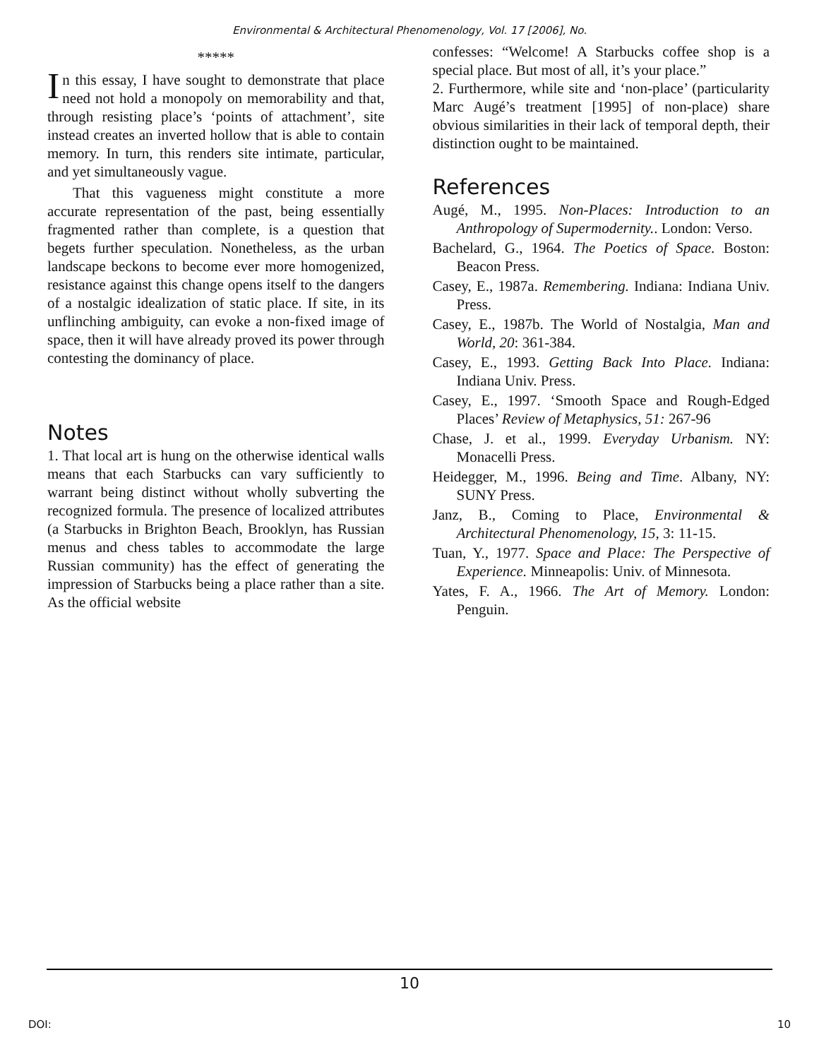Environmental & Architectural Phenomenology, Vol. 17 [2006], No.
*****
In this essay, I have sought to demonstrate that place need not hold a monopoly on memorability and that, through resisting place’s ‘points of attachment’, site instead creates an inverted hollow that is able to contain memory. In turn, this renders site intimate, particular, and yet simultaneously vague.
That this vagueness might constitute a more accurate representation of the past, being essentially fragmented rather than complete, is a question that begets further speculation. Nonetheless, as the urban landscape beckons to become ever more homogenized, resistance against this change opens itself to the dangers of a nostalgic idealization of static place. If site, in its unflinching ambiguity, can evoke a non-fixed image of space, then it will have already proved its power through contesting the dominancy of place.
Notes
1. That local art is hung on the otherwise identical walls means that each Starbucks can vary sufficiently to warrant being distinct without wholly subverting the recognized formula. The presence of localized attributes (a Starbucks in Brighton Beach, Brooklyn, has Russian menus and chess tables to accommodate the large Russian community) has the effect of generating the impression of Starbucks being a place rather than a site. As the official website
confesses: “Welcome! A Starbucks coffee shop is a special place. But most of all, it’s your place.”
2. Furthermore, while site and ‘non-place’ (particularity Marc Augé’s treatment [1995] of non-place) share obvious similarities in their lack of temporal depth, their distinction ought to be maintained.
References
Augé, M., 1995. Non-Places: Introduction to an Anthropology of Supermodernity.. London: Verso.
Bachelard, G., 1964. The Poetics of Space. Boston: Beacon Press.
Casey, E., 1987a. Remembering. Indiana: Indiana Univ. Press.
Casey, E., 1987b. The World of Nostalgia, Man and World, 20: 361-384.
Casey, E., 1993. Getting Back Into Place. Indiana: Indiana Univ. Press.
Casey, E., 1997. ‘Smooth Space and Rough-Edged Places’ Review of Metaphysics, 51: 267-96
Chase, J. et al., 1999. Everyday Urbanism. NY: Monacelli Press.
Heidegger, M., 1996. Being and Time. Albany, NY: SUNY Press.
Janz, B., Coming to Place, Environmental & Architectural Phenomenology, 15, 3: 11-15.
Tuan, Y., 1977. Space and Place: The Perspective of Experience. Minneapolis: Univ. of Minnesota.
Yates, F. A., 1966. The Art of Memory. London: Penguin.
10
DOI: 10